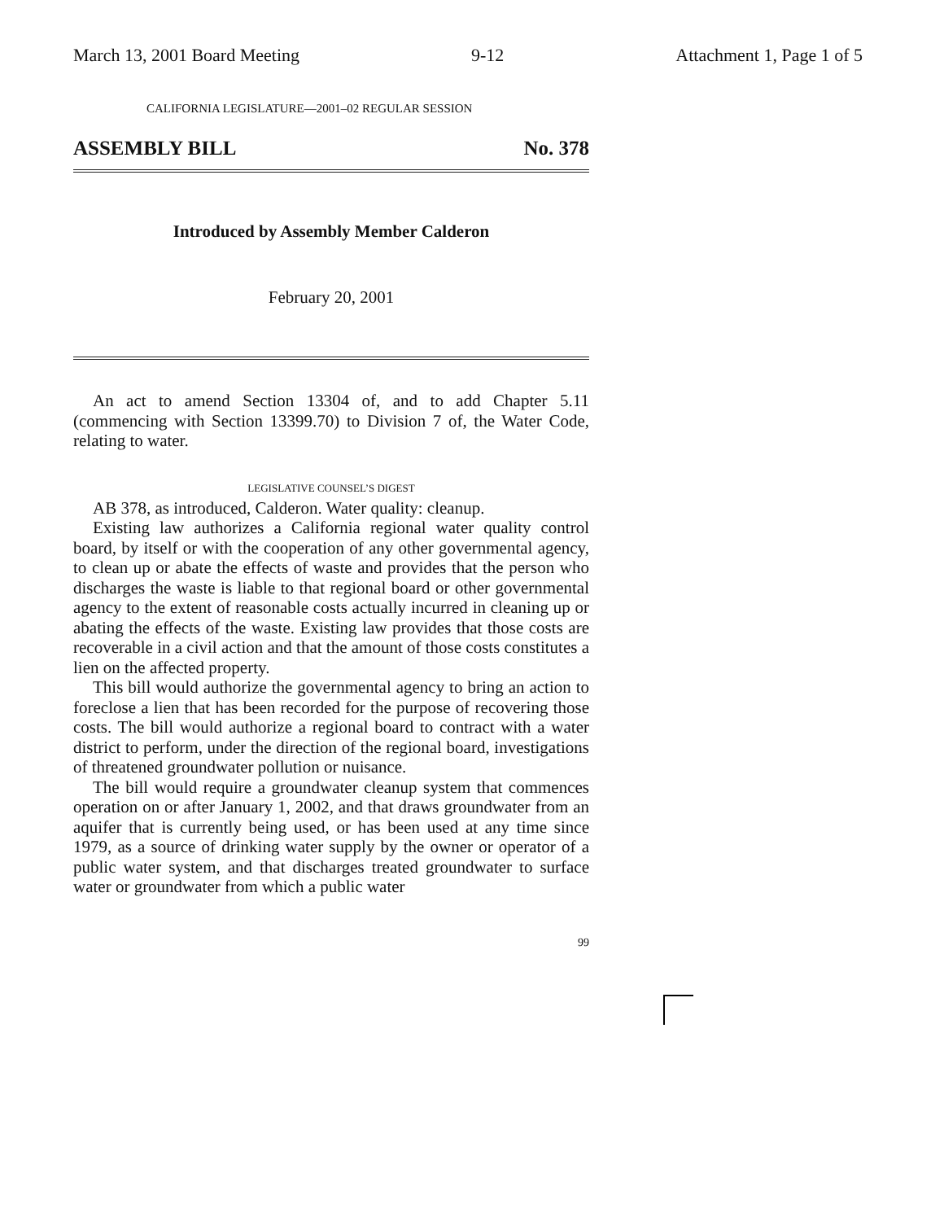March 13, 2001 Board Meeting 9-12 Attachment 1, Page 1 of 5
CALIFORNIA LEGISLATURE—2001–02 REGULAR SESSION
ASSEMBLY BILL No. 378
Introduced by Assembly Member Calderon
February 20, 2001
An act to amend Section 13304 of, and to add Chapter 5.11 (commencing with Section 13399.70) to Division 7 of, the Water Code, relating to water.
LEGISLATIVE COUNSEL’S DIGEST
AB 378, as introduced, Calderon. Water quality: cleanup.
Existing law authorizes a California regional water quality control board, by itself or with the cooperation of any other governmental agency, to clean up or abate the effects of waste and provides that the person who discharges the waste is liable to that regional board or other governmental agency to the extent of reasonable costs actually incurred in cleaning up or abating the effects of the waste. Existing law provides that those costs are recoverable in a civil action and that the amount of those costs constitutes a lien on the affected property.
This bill would authorize the governmental agency to bring an action to foreclose a lien that has been recorded for the purpose of recovering those costs. The bill would authorize a regional board to contract with a water district to perform, under the direction of the regional board, investigations of threatened groundwater pollution or nuisance.
The bill would require a groundwater cleanup system that commences operation on or after January 1, 2002, and that draws groundwater from an aquifer that is currently being used, or has been used at any time since 1979, as a source of drinking water supply by the owner or operator of a public water system, and that discharges treated groundwater to surface water or groundwater from which a public water
99